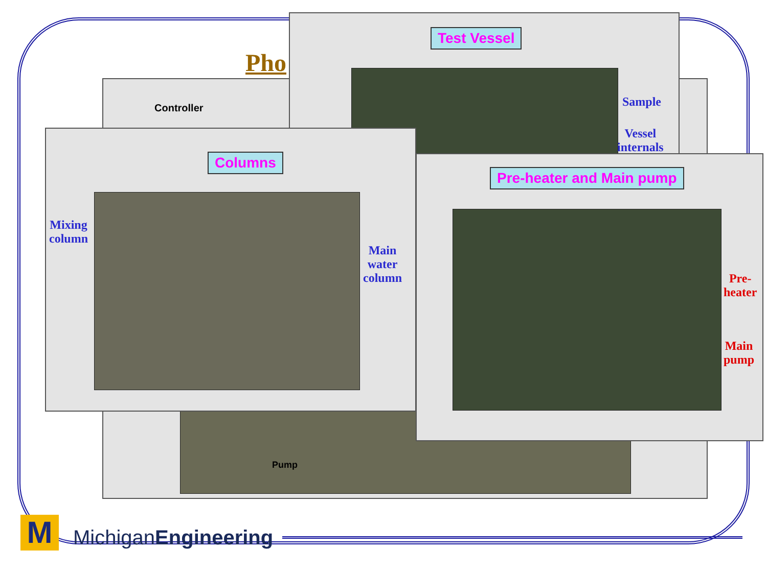Pho
Controller
Pump
Test Vessel
Sample
Vessel
internals
Columns
Mixing
column
Main
water
column
Pre-heater and Main pump
Pre-
heater
Main
pump
M MichiganEngineering